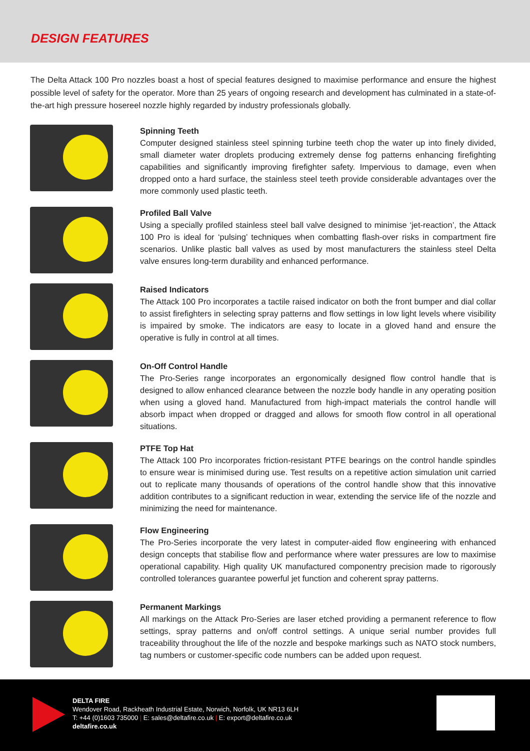DESIGN FEATURES
The Delta Attack 100 Pro nozzles boast a host of special features designed to maximise performance and ensure the highest possible level of safety for the operator. More than 25 years of ongoing research and development has culminated in a state-of-the-art high pressure hosereel nozzle highly regarded by industry professionals globally.
Spinning Teeth
Computer designed stainless steel spinning turbine teeth chop the water up into finely divided, small diameter water droplets producing extremely dense fog patterns enhancing firefighting capabilities and significantly improving firefighter safety. Impervious to damage, even when dropped onto a hard surface, the stainless steel teeth provide considerable advantages over the more commonly used plastic teeth.
Profiled Ball Valve
Using a specially profiled stainless steel ball valve designed to minimise ‘jet-reaction’, the Attack 100 Pro is ideal for ‘pulsing’ techniques when combatting flash-over risks in compartment fire scenarios. Unlike plastic ball valves as used by most manufacturers the stainless steel Delta valve ensures long-term durability and enhanced performance.
Raised Indicators
The Attack 100 Pro incorporates a tactile raised indicator on both the front bumper and dial collar to assist firefighters in selecting spray patterns and flow settings in low light levels where visibility is impaired by smoke. The indicators are easy to locate in a gloved hand and ensure the operative is fully in control at all times.
On-Off Control Handle
The Pro-Series range incorporates an ergonomically designed flow control handle that is designed to allow enhanced clearance between the nozzle body handle in any operating position when using a gloved hand. Manufactured from high-impact materials the control handle will absorb impact when dropped or dragged and allows for smooth flow control in all operational situations.
PTFE Top Hat
The Attack 100 Pro incorporates friction-resistant PTFE bearings on the control handle spindles to ensure wear is minimised during use. Test results on a repetitive action simulation unit carried out to replicate many thousands of operations of the control handle show that this innovative addition contributes to a significant reduction in wear, extending the service life of the nozzle and minimizing the need for maintenance.
Flow Engineering
The Pro-Series incorporate the very latest in computer-aided flow engineering with enhanced design concepts that stabilise flow and performance where water pressures are low to maximise operational capability. High quality UK manufactured componentry precision made to rigorously controlled tolerances guarantee powerful jet function and coherent spray patterns.
Permanent Markings
All markings on the Attack Pro-Series are laser etched providing a permanent reference to flow settings, spray patterns and on/off control settings. A unique serial number provides full traceability throughout the life of the nozzle and bespoke markings such as NATO stock numbers, tag numbers or customer-specific code numbers can be added upon request.
DELTA FIRE
Wendover Road, Rackheath Industrial Estate, Norwich, Norfolk, UK NR13 6LH
T: +44 (0)1603 735000 | E: sales@deltafire.co.uk | E: export@deltafire.co.uk
deltafire.co.uk